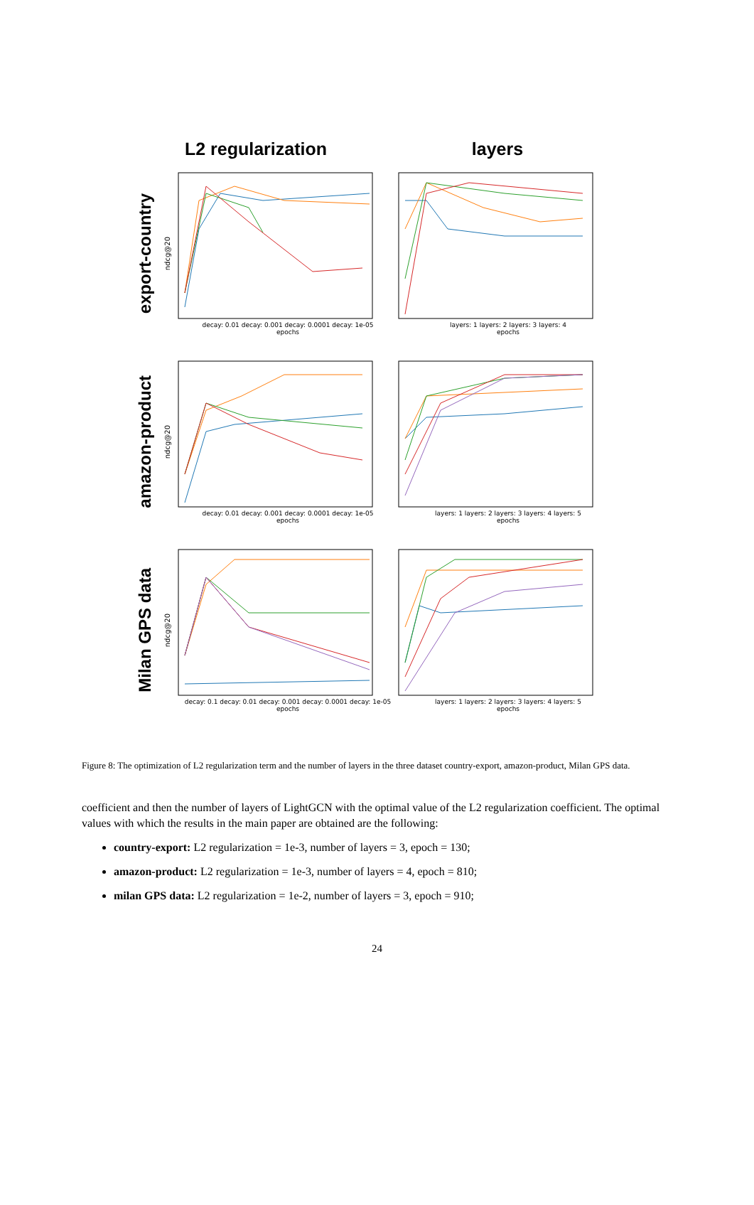L2 regularization layers
export-country
ndcg@20
decay: 0.01 decay: 0.001 decay: 0.0001 decay: 1e-05
epochs
layers: 1 layers: 2 layers: 3 layers: 4
epochs
amazon-product
ndcg@20
decay: 0.01 decay: 0.001 decay: 0.0001 decay: 1e-05
epochs
layers: 1 layers: 2 layers: 3 layers: 4 layers: 5
epochs
Milan GPS data
ndcg@20
decay: 0.1 decay: 0.01 decay: 0.001 decay: 0.0001 decay: 1e-05
epochs
layers: 1 layers: 2 layers: 3 layers: 4 layers: 5
epochs
Figure 8: The optimization of L2 regularization term and the number of layers in the three dataset country-export, amazon-product, Milan GPS data.
coefficient and then the number of layers of LightGCN with the optimal value of the L2 regularization coefficient. The optimal values with which the results in the main paper are obtained are the following:
country-export: L2 regularization = 1e-3, number of layers = 3, epoch = 130;
amazon-product: L2 regularization = 1e-3, number of layers = 4, epoch = 810;
milan GPS data: L2 regularization = 1e-2, number of layers = 3, epoch = 910;
24